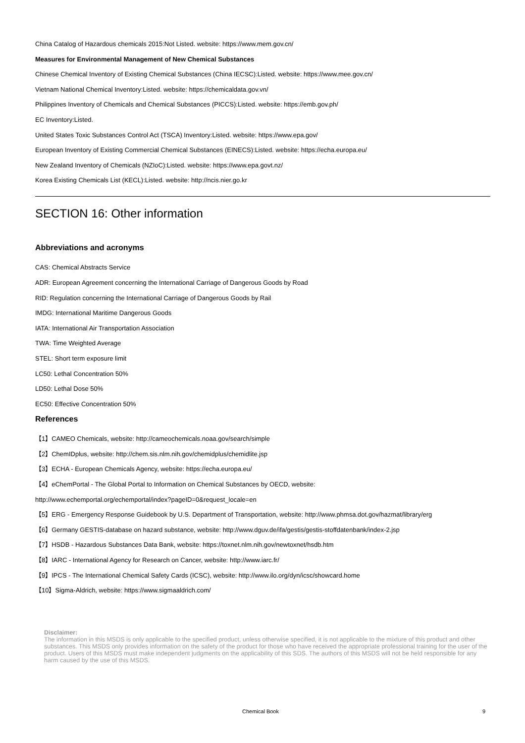China Catalog of Hazardous chemicals 2015:Not Listed. website: https://www.mem.gov.cn/
Measures for Environmental Management of New Chemical Substances
Chinese Chemical Inventory of Existing Chemical Substances (China IECSC):Listed. website: https://www.mee.gov.cn/
Vietnam National Chemical Inventory:Listed. website: https://chemicaldata.gov.vn/
Philippines Inventory of Chemicals and Chemical Substances (PICCS):Listed. website: https://emb.gov.ph/
EC Inventory:Listed.
United States Toxic Substances Control Act (TSCA) Inventory:Listed. website: https://www.epa.gov/
European Inventory of Existing Commercial Chemical Substances (EINECS):Listed. website: https://echa.europa.eu/
New Zealand Inventory of Chemicals (NZIoC):Listed. website: https://www.epa.govt.nz/
Korea Existing Chemicals List (KECL):Listed. website: http://ncis.nier.go.kr
SECTION 16: Other information
Abbreviations and acronyms
CAS: Chemical Abstracts Service
ADR: European Agreement concerning the International Carriage of Dangerous Goods by Road
RID: Regulation concerning the International Carriage of Dangerous Goods by Rail
IMDG: International Maritime Dangerous Goods
IATA: International Air Transportation Association
TWA: Time Weighted Average
STEL: Short term exposure limit
LC50: Lethal Concentration 50%
LD50: Lethal Dose 50%
EC50: Effective Concentration 50%
References
【1】CAMEO Chemicals, website: http://cameochemicals.noaa.gov/search/simple
【2】ChemIDplus, website: http://chem.sis.nlm.nih.gov/chemidplus/chemidlite.jsp
【3】ECHA - European Chemicals Agency, website: https://echa.europa.eu/
【4】eChemPortal - The Global Portal to Information on Chemical Substances by OECD, website:
http://www.echemportal.org/echemportal/index?pageID=0&request_locale=en
【5】ERG - Emergency Response Guidebook by U.S. Department of Transportation, website: http://www.phmsa.dot.gov/hazmat/library/erg
【6】Germany GESTIS-database on hazard substance, website: http://www.dguv.de/ifa/gestis/gestis-stoffdatenbank/index-2.jsp
【7】HSDB - Hazardous Substances Data Bank, website: https://toxnet.nlm.nih.gov/newtoxnet/hsdb.htm
【8】IARC - International Agency for Research on Cancer, website: http://www.iarc.fr/
【9】IPCS - The International Chemical Safety Cards (ICSC), website: http://www.ilo.org/dyn/icsc/showcard.home
【10】Sigma-Aldrich, website: https://www.sigmaaldrich.com/
Disclaimer:
The information in this MSDS is only applicable to the specified product, unless otherwise specified, it is not applicable to the mixture of this product and other substances. This MSDS only provides information on the safety of the product for those who have received the appropriate professional training for the user of the product. Users of this MSDS must make independent judgments on the applicability of this SDS. The authors of this MSDS will not be held responsible for any harm caused by the use of this MSDS.
Chemical Book 9